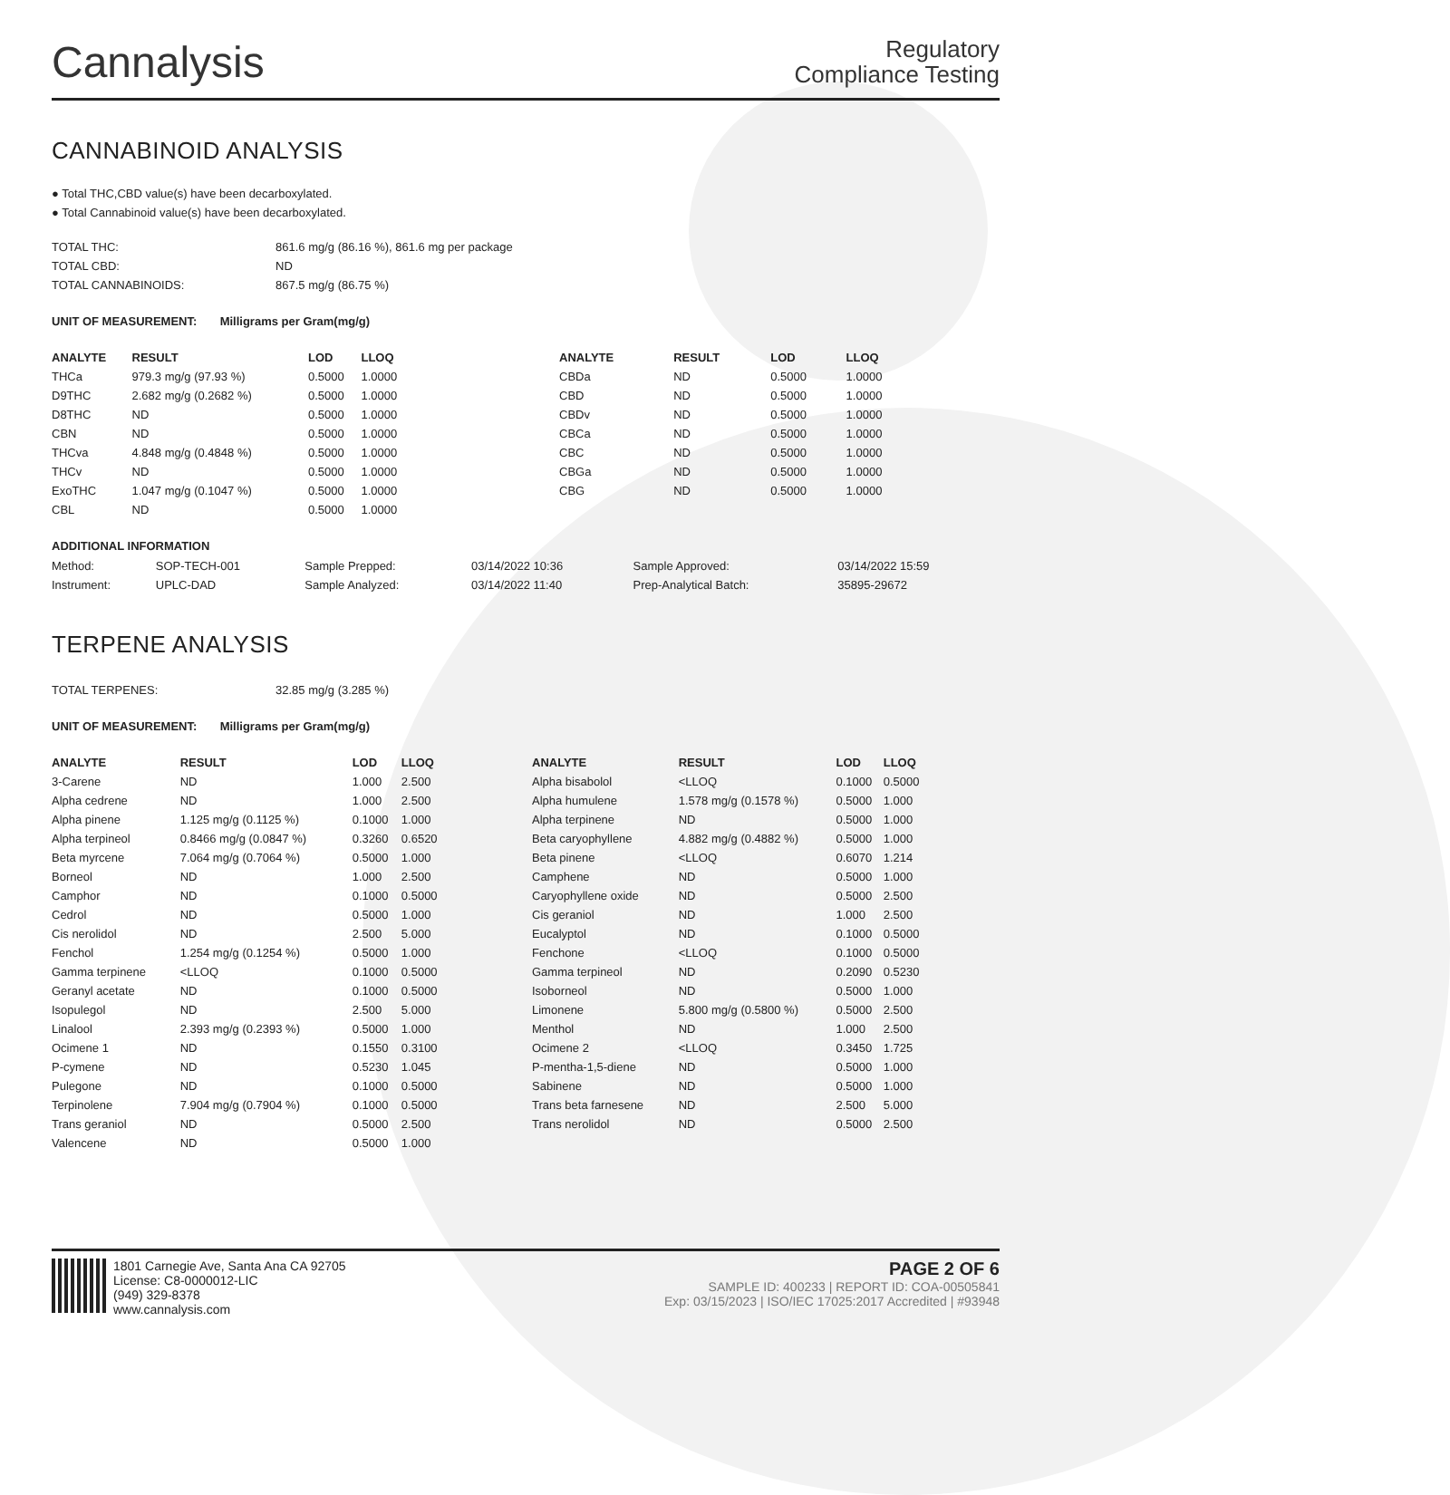Cannalysis
Regulatory
Compliance Testing
CANNABINOID ANALYSIS
● Total THC,CBD value(s) have been decarboxylated.
● Total Cannabinoid value(s) have been decarboxylated.
| TOTAL THC: | 861.6 mg/g (86.16 %), 861.6 mg per package |
| TOTAL CBD: | ND |
| TOTAL CANNABINOIDS: | 867.5 mg/g (86.75 %) |
UNIT OF MEASUREMENT: Milligrams per Gram(mg/g)
| ANALYTE | RESULT | LOD | LLOQ |
| --- | --- | --- | --- |
| THCa | 979.3 mg/g (97.93 %) | 0.5000 | 1.0000 |
| D9THC | 2.682 mg/g (0.2682 %) | 0.5000 | 1.0000 |
| D8THC | ND | 0.5000 | 1.0000 |
| CBN | ND | 0.5000 | 1.0000 |
| THCva | 4.848 mg/g (0.4848 %) | 0.5000 | 1.0000 |
| THCv | ND | 0.5000 | 1.0000 |
| ExoTHC | 1.047 mg/g (0.1047 %) | 0.5000 | 1.0000 |
| CBL | ND | 0.5000 | 1.0000 |
| ANALYTE | RESULT | LOD | LLOQ |
| --- | --- | --- | --- |
| CBDa | ND | 0.5000 | 1.0000 |
| CBD | ND | 0.5000 | 1.0000 |
| CBDv | ND | 0.5000 | 1.0000 |
| CBCa | ND | 0.5000 | 1.0000 |
| CBC | ND | 0.5000 | 1.0000 |
| CBGa | ND | 0.5000 | 1.0000 |
| CBG | ND | 0.5000 | 1.0000 |
ADDITIONAL INFORMATION
| Method: | SOP-TECH-001 | Sample Prepped: | 03/14/2022 10:36 | Sample Approved: | 03/14/2022 15:59 |
| Instrument: | UPLC-DAD | Sample Analyzed: | 03/14/2022 11:40 | Prep-Analytical Batch: | 35895-29672 |
TERPENE ANALYSIS
| TOTAL TERPENES: | 32.85 mg/g (3.285 %) |
UNIT OF MEASUREMENT: Milligrams per Gram(mg/g)
| ANALYTE | RESULT | LOD | LLOQ |
| --- | --- | --- | --- |
| 3-Carene | ND | 1.000 | 2.500 |
| Alpha cedrene | ND | 1.000 | 2.500 |
| Alpha pinene | 1.125 mg/g (0.1125 %) | 0.1000 | 1.000 |
| Alpha terpineol | 0.8466 mg/g (0.0847 %) | 0.3260 | 0.6520 |
| Beta myrcene | 7.064 mg/g (0.7064 %) | 0.5000 | 1.000 |
| Borneol | ND | 1.000 | 2.500 |
| Camphor | ND | 0.1000 | 0.5000 |
| Cedrol | ND | 0.5000 | 1.000 |
| Cis nerolidol | ND | 2.500 | 5.000 |
| Fenchol | 1.254 mg/g (0.1254 %) | 0.5000 | 1.000 |
| Gamma terpinene | <LLOQ | 0.1000 | 0.5000 |
| Geranyl acetate | ND | 0.1000 | 0.5000 |
| Isopulegol | ND | 2.500 | 5.000 |
| Linalool | 2.393 mg/g (0.2393 %) | 0.5000 | 1.000 |
| Ocimene 1 | ND | 0.1550 | 0.3100 |
| P-cymene | ND | 0.5230 | 1.045 |
| Pulegone | ND | 0.1000 | 0.5000 |
| Terpinolene | 7.904 mg/g (0.7904 %) | 0.1000 | 0.5000 |
| Trans geraniol | ND | 0.5000 | 2.500 |
| Valencene | ND | 0.5000 | 1.000 |
| ANALYTE | RESULT | LOD | LLOQ |
| --- | --- | --- | --- |
| Alpha bisabolol | <LLOQ | 0.1000 | 0.5000 |
| Alpha humulene | 1.578 mg/g (0.1578 %) | 0.5000 | 1.000 |
| Alpha terpinene | ND | 0.5000 | 1.000 |
| Beta caryophyllene | 4.882 mg/g (0.4882 %) | 0.5000 | 1.000 |
| Beta pinene | <LLOQ | 0.6070 | 1.214 |
| Camphene | ND | 0.5000 | 1.000 |
| Caryophyllene oxide | ND | 0.5000 | 2.500 |
| Cis geraniol | ND | 1.000 | 2.500 |
| Eucalyptol | ND | 0.1000 | 0.5000 |
| Fenchone | <LLOQ | 0.1000 | 0.5000 |
| Gamma terpineol | ND | 0.2090 | 0.5230 |
| Isoborneol | ND | 0.5000 | 1.000 |
| Limonene | 5.800 mg/g (0.5800 %) | 0.5000 | 2.500 |
| Menthol | ND | 1.000 | 2.500 |
| Ocimene 2 | <LLOQ | 0.3450 | 1.725 |
| P-mentha-1,5-diene | ND | 0.5000 | 1.000 |
| Sabinene | ND | 0.5000 | 1.000 |
| Trans beta farnesene | ND | 2.500 | 5.000 |
| Trans nerolidol | ND | 0.5000 | 2.500 |
1801 Carnegie Ave, Santa Ana CA 92705
License: C8-0000012-LIC
(949) 329-8378
www.cannalysis.com
PAGE 2 OF 6
SAMPLE ID: 400233 | REPORT ID: COA-00505841
Exp: 03/15/2023 | ISO/IEC 17025:2017 Accredited | #93948